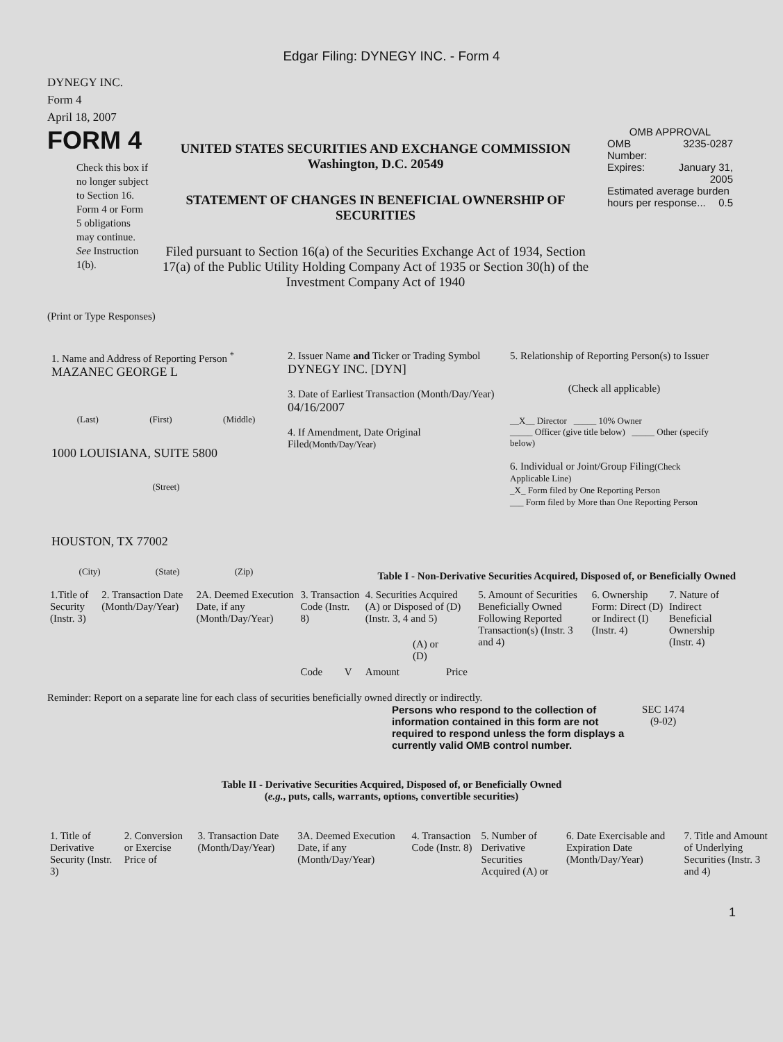Edgar Filing: DYNEGY INC. - Form 4
DYNEGY INC.
Form 4
April 18, 2007
FORM 4
Check this box if no longer subject to Section 16. Form 4 or Form 5 obligations may continue. See Instruction 1(b).
UNITED STATES SECURITIES AND EXCHANGE COMMISSION
Washington, D.C. 20549
STATEMENT OF CHANGES IN BENEFICIAL OWNERSHIP OF SECURITIES
Filed pursuant to Section 16(a) of the Securities Exchange Act of 1934, Section 17(a) of the Public Utility Holding Company Act of 1935 or Section 30(h) of the Investment Company Act of 1940
OMB APPROVAL
| OMB Number: | 3235-0287 |
| Expires: | January 31, 2005 |
| Estimated average burden hours per response... 0.5 | |
(Print or Type Responses)
1. Name and Address of Reporting Person <sup>*</sup>
MAZANEC GEORGE L
(Last) (First) (Middle)
1000 LOUISIANA, SUITE 5800
(Street)
HOUSTON, TX 77002
(City) (State) (Zip)
2. Issuer Name and Ticker or Trading Symbol
DYNEGY INC. [DYN]
3. Date of Earliest Transaction (Month/Day/Year)
04/16/2007
4. If Amendment, Date Original Filed(Month/Day/Year)
5. Relationship of Reporting Person(s) to Issuer
(Check all applicable)
__X__ Director _____ 10% Owner
_____ Officer (give title below) _____ Other (specify below)
6. Individual or Joint/Group Filing(Check Applicable Line)
_X_ Form filed by One Reporting Person
___ Form filed by More than One Reporting Person
Table I - Non-Derivative Securities Acquired, Disposed of, or Beneficially Owned
| 1.Title of Security (Instr. 3) | 2. Transaction Date (Month/Day/Year) | 2A. Deemed Execution Date, if any (Month/Day/Year) | 3. Transaction Code (Instr. 8) | | 4. Securities Acquired (A) or Disposed of (D) (Instr. 3, 4 and 5) | | | 5. Amount of Securities Beneficially Owned Following Reported Transaction(s) (Instr. 3 and 4) | 6. Ownership Form: Direct (D) or Indirect (I) (Instr. 4) | 7. Nature of Indirect Beneficial Ownership (Instr. 4) |
| | | | Code | V | Amount | (A) or (D) | Price | | | |
Reminder: Report on a separate line for each class of securities beneficially owned directly or indirectly.
Persons who respond to the collection of information contained in this form are not required to respond unless the form displays a currently valid OMB control number.
SEC 1474
(9-02)
Table II - Derivative Securities Acquired, Disposed of, or Beneficially Owned
(e.g., puts, calls, warrants, options, convertible securities)
| 1. Title of Derivative Security (Instr. 3) | 2. Conversion or Exercise Price of | 3. Transaction Date (Month/Day/Year) | 3A. Deemed Execution Date, if any (Month/Day/Year) | 4. Transaction Code (Instr. 8) | 5. Number of Derivative Securities Acquired (A) or | 6. Date Exercisable and Expiration Date (Month/Day/Year) | 7. Title and Amount of Underlying Securities (Instr. 3 and 4) |
1